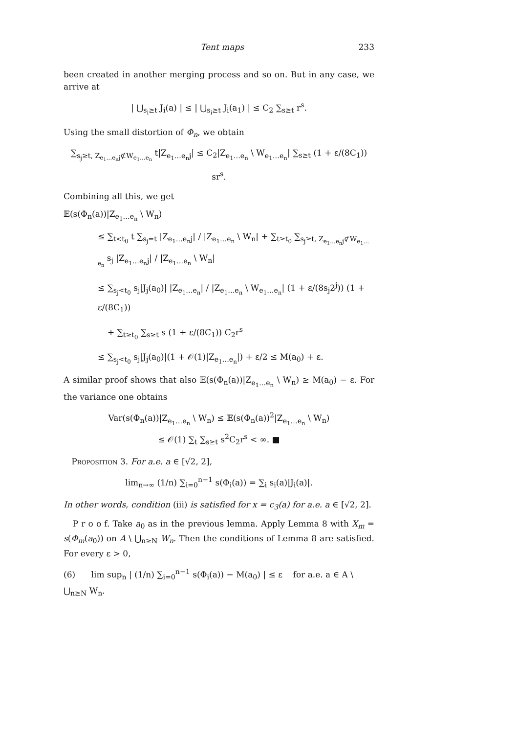Tent maps 233
been created in another merging process and so on. But in any case, we arrive at
| ⋃<sub>s<sub>i</sub>≥t</sub> J<sub>i</sub>(a) | ≤ | ⋃<sub>s<sub>i</sub>≥t</sub> J<sub>i</sub>(a<sub>1</sub>) | ≤ C<sub>2</sub> ∑<sub>s≥t</sub> r<sup>s</sup>.
Using the small distortion of Φ<sub>n</sub>, we obtain
∑<sub>s<sub>j</sub>≥t, Z<sub>e<sub>1</sub>…e<sub>n</sub>j</sub>⊄W<sub>e<sub>1</sub>…e<sub>n</sub></sub></sub> t|Z<sub>e<sub>1</sub>…e<sub>n</sub>j</sub>| ≤ C<sub>2</sub>|Z<sub>e<sub>1</sub>…e<sub>n</sub></sub> \ W<sub>e<sub>1</sub>…e<sub>n</sub></sub>| ∑<sub>s≥t</sub> (1 + ε/(8C<sub>1</sub>)) sr<sup>s</sup>.
Combining all this, we get
𝔼(s(Φ<sub>n</sub>(a))|Z<sub>e<sub>1</sub>…e<sub>n</sub></sub> \ W<sub>n</sub>)
≤ ∑<sub>t<t<sub>0</sub></sub> t ∑<sub>s<sub>j</sub>=t</sub> |Z<sub>e<sub>1</sub>…e<sub>n</sub>j</sub>| / |Z<sub>e<sub>1</sub>…e<sub>n</sub></sub> \ W<sub>n</sub>| + ∑<sub>t≥t<sub>0</sub></sub> ∑<sub>s<sub>j</sub>≥t, Z<sub>e<sub>1</sub>…e<sub>n</sub>j</sub>⊄W<sub>e<sub>1</sub>…e<sub>n</sub></sub></sub> s<sub>j</sub> |Z<sub>e<sub>1</sub>…e<sub>n</sub>j</sub>| / |Z<sub>e<sub>1</sub>…e<sub>n</sub></sub> \ W<sub>n</sub>|
≤ ∑<sub>s<sub>j</sub><t<sub>0</sub></sub> s<sub>j</sub>|J<sub>j</sub>(a<sub>0</sub>)| |Z<sub>e<sub>1</sub>…e<sub>n</sub></sub>| / |Z<sub>e<sub>1</sub>…e<sub>n</sub></sub> \ W<sub>e<sub>1</sub>…e<sub>n</sub></sub>| (1 + ε/(8s<sub>j</sub>2<sup>j</sup>)) (1 + ε/(8C<sub>1</sub>))
+ ∑<sub>t≥t<sub>0</sub></sub> ∑<sub>s≥t</sub> s (1 + ε/(8C<sub>1</sub>)) C<sub>2</sub>r<sup>s</sup>
≤ ∑<sub>s<sub>j</sub><t<sub>0</sub></sub> s<sub>j</sub>|J<sub>j</sub>(a<sub>0</sub>)|(1 + 𝒪(1)|Z<sub>e<sub>1</sub>…e<sub>n</sub></sub>|) + ε/2 ≤ M(a<sub>0</sub>) + ε.
A similar proof shows that also 𝔼(s(Φ<sub>n</sub>(a))|Z<sub>e<sub>1</sub>…e<sub>n</sub></sub> \ W<sub>n</sub>) ≥ M(a<sub>0</sub>) − ε. For the variance one obtains
Var(s(Φ<sub>n</sub>(a))|Z<sub>e<sub>1</sub>…e<sub>n</sub></sub> \ W<sub>n</sub>) ≤ 𝔼(s(Φ<sub>n</sub>(a))<sup>2</sup>|Z<sub>e<sub>1</sub>…e<sub>n</sub></sub> \ W<sub>n</sub>)
≤ 𝒪(1) ∑<sub>t</sub> ∑<sub>s≥t</sub> s<sup>2</sup>C<sub>2</sub>r<sup>s</sup> < ∞. ■
Proposition 3. For a.e. a ∈ [√2, 2],
lim<sub>n→∞</sub> (1/n) ∑<sub>i=0</sub><sup>n−1</sup> s(Φ<sub>i</sub>(a)) = ∑<sub>i</sub> s<sub>i</sub>(a)|J<sub>i</sub>(a)|.
In other words, condition (iii) is satisfied for x = c<sub>3</sub>(a) for a.e. a ∈ [√2, 2].
P r o o f. Take a<sub>0</sub> as in the previous lemma. Apply Lemma 8 with X<sub>m</sub> = s(Φ<sub>m</sub>(a<sub>0</sub>)) on A \ ⋃<sub>n≥N</sub> W<sub>n</sub>. Then the conditions of Lemma 8 are satisfied. For every ε > 0,
(6) lim sup<sub>n</sub> | (1/n) ∑<sub>i=0</sub><sup>n−1</sup> s(Φ<sub>i</sub>(a)) − M(a<sub>0</sub>) | ≤ ε for a.e. a ∈ A \ ⋃<sub>n≥N</sub> W<sub>n</sub>.